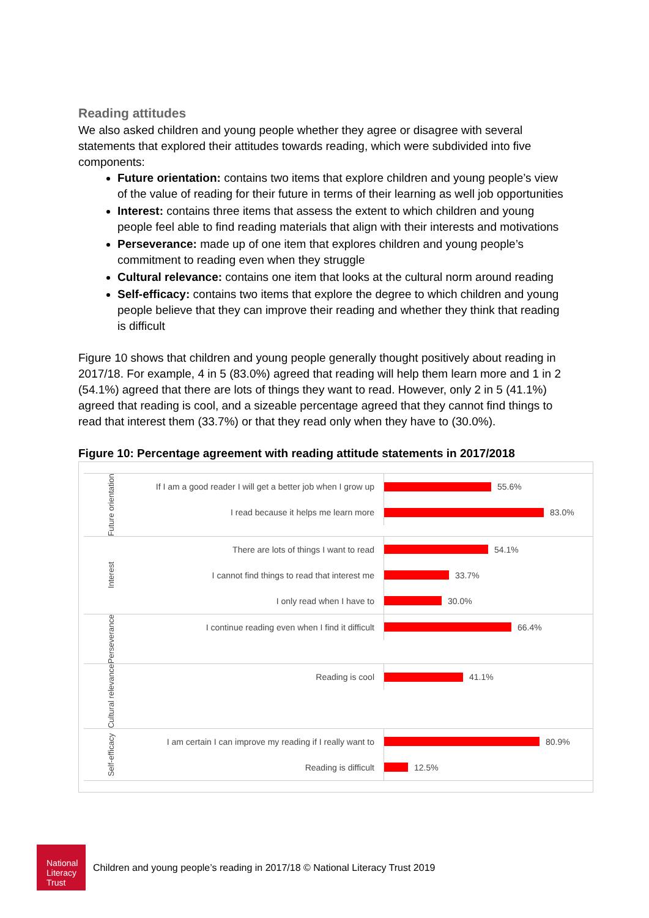Reading attitudes
We also asked children and young people whether they agree or disagree with several statements that explored their attitudes towards reading, which were subdivided into five components:
Future orientation: contains two items that explore children and young people’s view of the value of reading for their future in terms of their learning as well job opportunities
Interest: contains three items that assess the extent to which children and young people feel able to find reading materials that align with their interests and motivations
Perseverance: made up of one item that explores children and young people’s commitment to reading even when they struggle
Cultural relevance: contains one item that looks at the cultural norm around reading
Self-efficacy: contains two items that explore the degree to which children and young people believe that they can improve their reading and whether they think that reading is difficult
Figure 10 shows that children and young people generally thought positively about reading in 2017/18. For example, 4 in 5 (83.0%) agreed that reading will help them learn more and 1 in 2 (54.1%) agreed that there are lots of things they want to read. However, only 2 in 5 (41.1%) agreed that reading is cool, and a sizeable percentage agreed that they cannot find things to read that interest them (33.7%) or that they read only when they have to (30.0%).
Figure 10: Percentage agreement with reading attitude statements in 2017/2018
Future orientation
If I am a good reader I will get a better job when I grow up
55.6%
I read because it helps me learn more
83.0%
Interest
There are lots of things I want to read
54.1%
I cannot find things to read that interest me
33.7%
I only read when I have to
30.0%
Perseverance
I continue reading even when I find it difficult
66.4%
Cultural relevance
Reading is cool
41.1%
Self-efficacy
I am certain I can improve my reading if I really want to
80.9%
Reading is difficult
12.5%
National
Literacy
Trust
Children and young people’s reading in 2017/18 © National Literacy Trust 2019